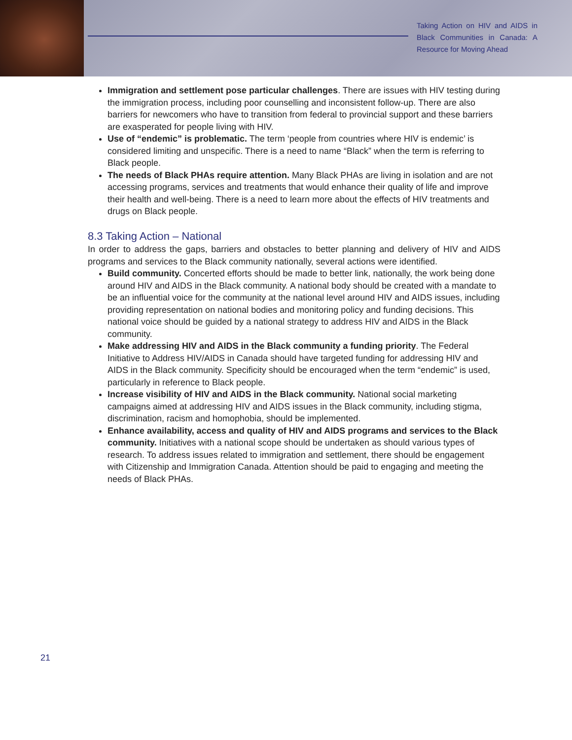Taking Action on HIV and AIDS in Black Communities in Canada: A Resource for Moving Ahead
Immigration and settlement pose particular challenges. There are issues with HIV testing during the immigration process, including poor counselling and inconsistent follow-up. There are also barriers for newcomers who have to transition from federal to provincial support and these barriers are exasperated for people living with HIV.
Use of “endemic” is problematic. The term ‘people from countries where HIV is endemic’ is considered limiting and unspecific. There is a need to name “Black” when the term is referring to Black people.
The needs of Black PHAs require attention. Many Black PHAs are living in isolation and are not accessing programs, services and treatments that would enhance their quality of life and improve their health and well-being. There is a need to learn more about the effects of HIV treatments and drugs on Black people.
8.3 Taking Action – National
In order to address the gaps, barriers and obstacles to better planning and delivery of HIV and AIDS programs and services to the Black community nationally, several actions were identified.
Build community. Concerted efforts should be made to better link, nationally, the work being done around HIV and AIDS in the Black community. A national body should be created with a mandate to be an influential voice for the community at the national level around HIV and AIDS issues, including providing representation on national bodies and monitoring policy and funding decisions. This national voice should be guided by a national strategy to address HIV and AIDS in the Black community.
Make addressing HIV and AIDS in the Black community a funding priority. The Federal Initiative to Address HIV/AIDS in Canada should have targeted funding for addressing HIV and AIDS in the Black community. Specificity should be encouraged when the term “endemic” is used, particularly in reference to Black people.
Increase visibility of HIV and AIDS in the Black community. National social marketing campaigns aimed at addressing HIV and AIDS issues in the Black community, including stigma, discrimination, racism and homophobia, should be implemented.
Enhance availability, access and quality of HIV and AIDS programs and services to the Black community. Initiatives with a national scope should be undertaken as should various types of research. To address issues related to immigration and settlement, there should be engagement with Citizenship and Immigration Canada. Attention should be paid to engaging and meeting the needs of Black PHAs.
21